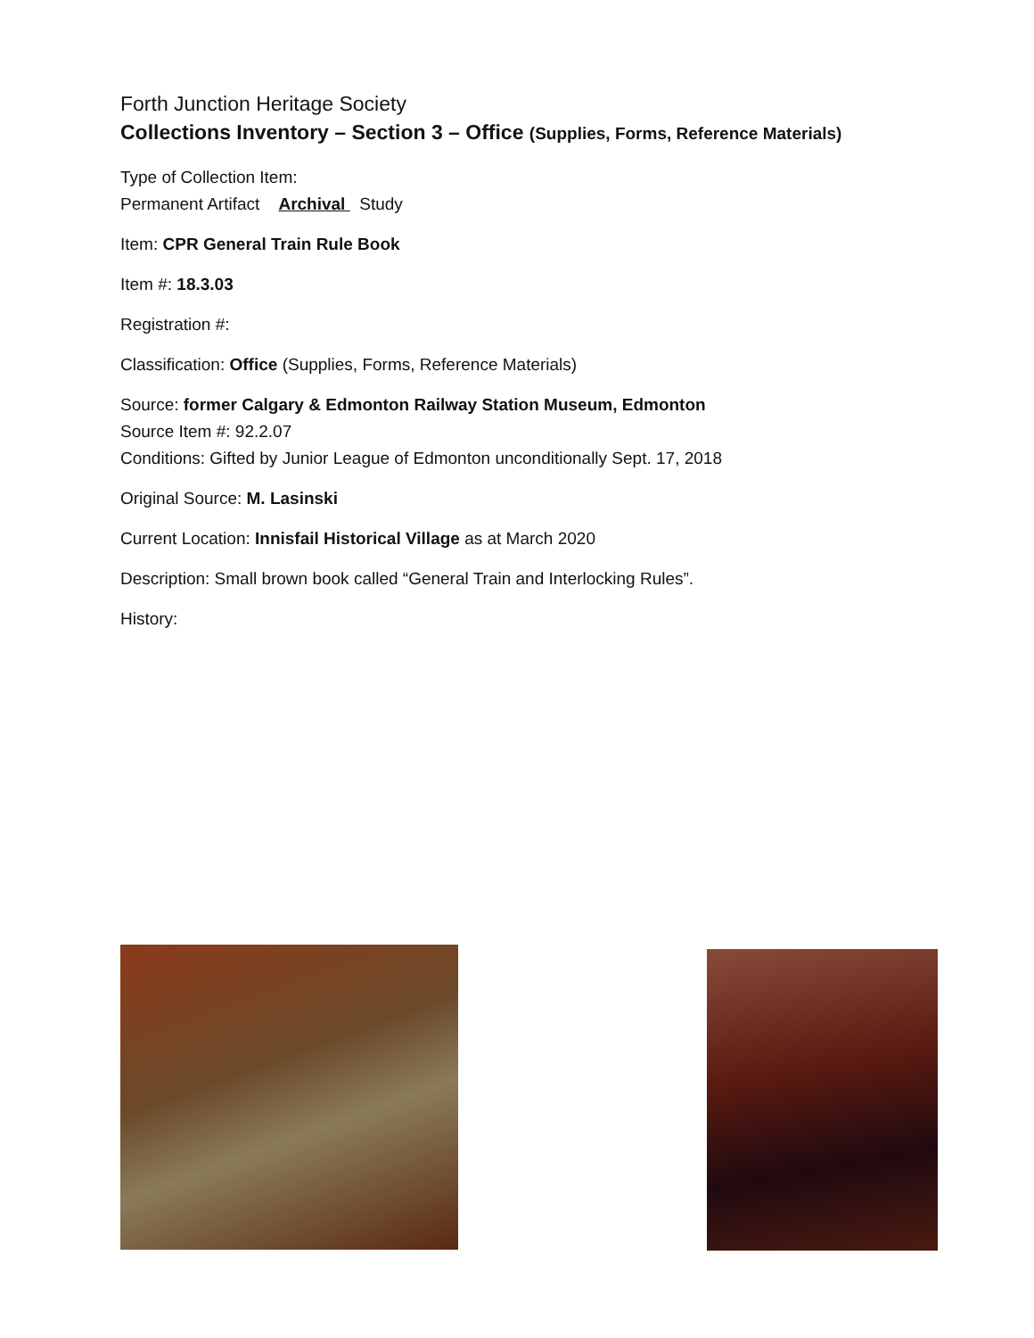Forth Junction Heritage Society
Collections Inventory – Section 3 – Office (Supplies, Forms, Reference Materials)
Type of Collection Item:
Permanent Artifact Archival Study
Item: CPR General Train Rule Book
Item #: 18.3.03
Registration #:
Classification: Office (Supplies, Forms, Reference Materials)
Source: former Calgary & Edmonton Railway Station Museum, Edmonton
Source Item #: 92.2.07
Conditions: Gifted by Junior League of Edmonton unconditionally Sept. 17, 2018
Original Source: M. Lasinski
Current Location: Innisfail Historical Village as at March 2020
Description: Small brown book called “General Train and Interlocking Rules”.
History: